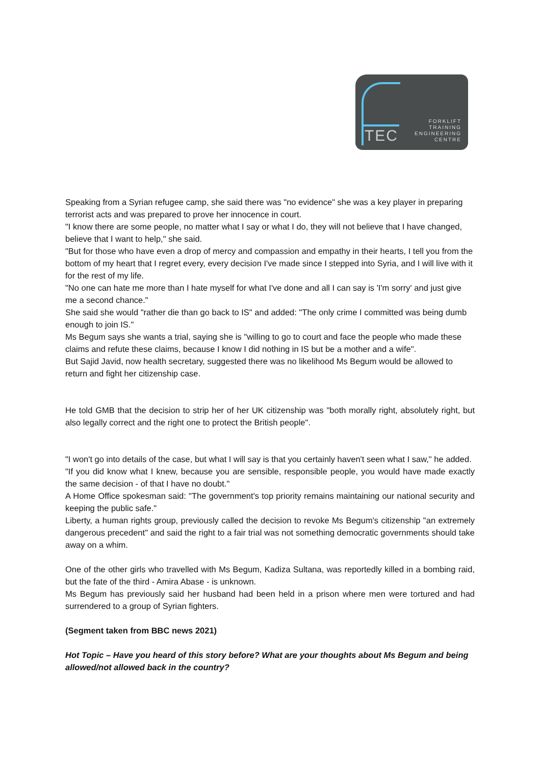TEC
FORKLIFT
TRAINING
ENGINEERING
CENTRE
Speaking from a Syrian refugee camp, she said there was "no evidence" she was a key player in preparing terrorist acts and was prepared to prove her innocence in court.
"I know there are some people, no matter what I say or what I do, they will not believe that I have changed, believe that I want to help," she said.
"But for those who have even a drop of mercy and compassion and empathy in their hearts, I tell you from the bottom of my heart that I regret every, every decision I've made since I stepped into Syria, and I will live with it for the rest of my life.
"No one can hate me more than I hate myself for what I've done and all I can say is 'I'm sorry' and just give me a second chance."
She said she would "rather die than go back to IS" and added: "The only crime I committed was being dumb enough to join IS."
Ms Begum says she wants a trial, saying she is "willing to go to court and face the people who made these claims and refute these claims, because I know I did nothing in IS but be a mother and a wife".
But Sajid Javid, now health secretary, suggested there was no likelihood Ms Begum would be allowed to return and fight her citizenship case.
He told GMB that the decision to strip her of her UK citizenship was "both morally right, absolutely right, but also legally correct and the right one to protect the British people".
"I won't go into details of the case, but what I will say is that you certainly haven't seen what I saw," he added.
"If you did know what I knew, because you are sensible, responsible people, you would have made exactly the same decision - of that I have no doubt."
A Home Office spokesman said: "The government's top priority remains maintaining our national security and keeping the public safe."
Liberty, a human rights group, previously called the decision to revoke Ms Begum's citizenship "an extremely dangerous precedent" and said the right to a fair trial was not something democratic governments should take away on a whim.
One of the other girls who travelled with Ms Begum, Kadiza Sultana, was reportedly killed in a bombing raid, but the fate of the third - Amira Abase - is unknown.
Ms Begum has previously said her husband had been held in a prison where men were tortured and had surrendered to a group of Syrian fighters.
(Segment taken from BBC news 2021)
Hot Topic – Have you heard of this story before? What are your thoughts about Ms Begum and being allowed/not allowed back in the country?